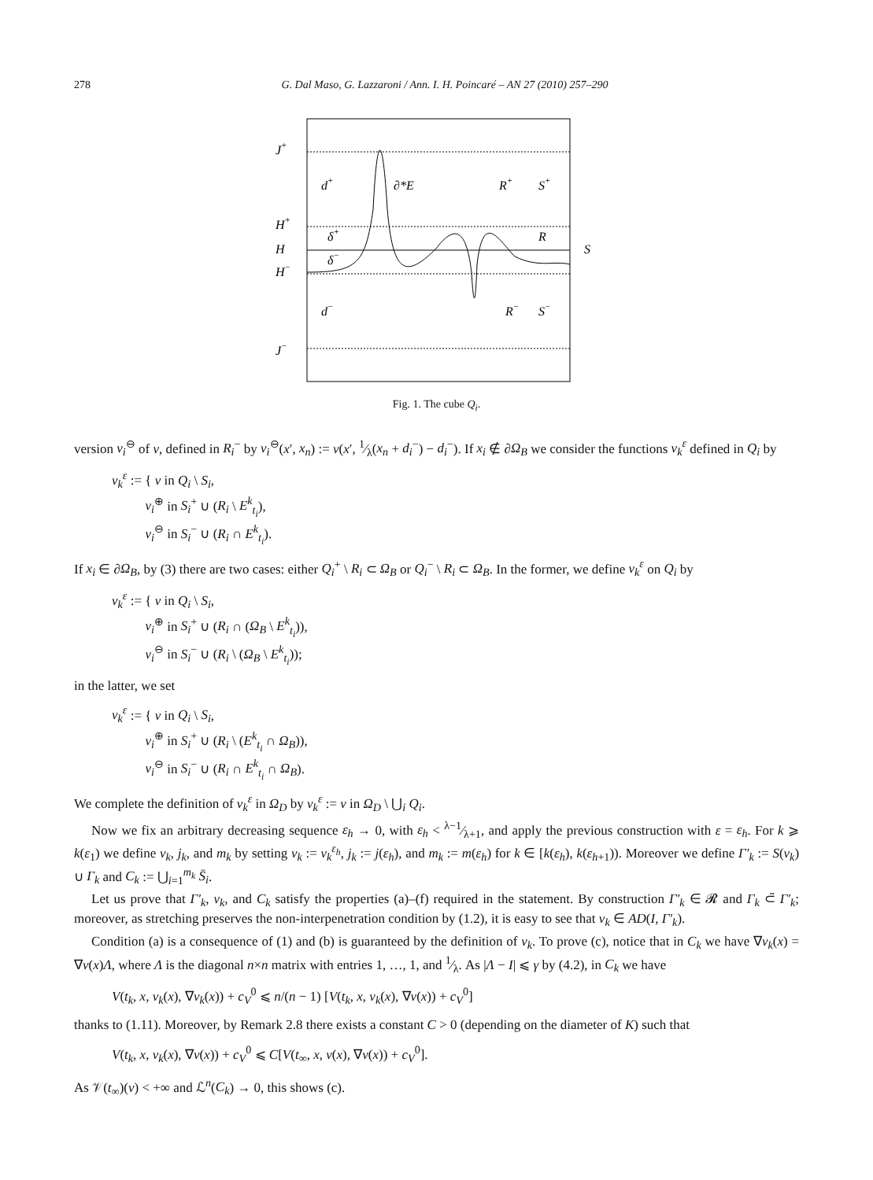278 G. Dal Maso, G. Lazzaroni / Ann. I. H. Poincaré – AN 27 (2010) 257–290
J+
H+
H
H−
J−
d+
∂*E
R+
S+
δ+
δ−
R
S
d−
R−
S−
Fig. 1. The cube Q<sub>i</sub>.
version v<sub>i</sub><sup>⊖</sup> of v, defined in R<sub>i</sub><sup>−</sup> by v<sub>i</sub><sup>⊖</sup>(x′, x<sub>n</sub>) := v(x′, 1⁄λ(x<sub>n</sub> + d<sub>i</sub><sup>−</sup>) − d<sub>i</sub><sup>−</sup>). If x<sub>i</sub> ∉ ∂Ω<sub>B</sub> we consider the functions v<sub>k</sub><sup>ε</sup> defined in Q<sub>i</sub> by
v<sub>k</sub><sup>ε</sup> := { v in Q<sub>i</sub> \ S<sub>i</sub>,
v<sub>i</sub><sup>⊕</sup> in S<sub>i</sub><sup>+</sup> ∪ (R<sub>i</sub> \ E<sup>k</sup><sub>t<sub>i</sub></sub>),
v<sub>i</sub><sup>⊖</sup> in S<sub>i</sub><sup>−</sup> ∪ (R<sub>i</sub> ∩ E<sup>k</sup><sub>t<sub>i</sub></sub>).
If x<sub>i</sub> ∈ ∂Ω<sub>B</sub>, by (3) there are two cases: either Q<sub>i</sub><sup>+</sup> \ R<sub>i</sub> ⊂ Ω<sub>B</sub> or Q<sub>i</sub><sup>−</sup> \ R<sub>i</sub> ⊂ Ω<sub>B</sub>. In the former, we define v<sub>k</sub><sup>ε</sup> on Q<sub>i</sub> by
v<sub>k</sub><sup>ε</sup> := { v in Q<sub>i</sub> \ S<sub>i</sub>,
v<sub>i</sub><sup>⊕</sup> in S<sub>i</sub><sup>+</sup> ∪ (R<sub>i</sub> ∩ (Ω<sub>B</sub> \ E<sup>k</sup><sub>t<sub>i</sub></sub>)),
v<sub>i</sub><sup>⊖</sup> in S<sub>i</sub><sup>−</sup> ∪ (R<sub>i</sub> \ (Ω<sub>B</sub> \ E<sup>k</sup><sub>t<sub>i</sub></sub>));
in the latter, we set
v<sub>k</sub><sup>ε</sup> := { v in Q<sub>i</sub> \ S<sub>i</sub>,
v<sub>i</sub><sup>⊕</sup> in S<sub>i</sub><sup>+</sup> ∪ (R<sub>i</sub> \ (E<sup>k</sup><sub>t<sub>i</sub></sub> ∩ Ω<sub>B</sub>)),
v<sub>i</sub><sup>⊖</sup> in S<sub>i</sub><sup>−</sup> ∪ (R<sub>i</sub> ∩ E<sup>k</sup><sub>t<sub>i</sub></sub> ∩ Ω<sub>B</sub>).
We complete the definition of v<sub>k</sub><sup>ε</sup> in Ω<sub>D</sub> by v<sub>k</sub><sup>ε</sup> := v in Ω<sub>D</sub> \ ⋃<sub>i</sub> Q<sub>i</sub>.
Now we fix an arbitrary decreasing sequence ε<sub>h</sub> → 0, with ε<sub>h</sub> < λ−1⁄λ+1, and apply the previous construction with ε = ε<sub>h</sub>. For k ⩾ k(ε<sub>1</sub>) we define v<sub>k</sub>, j<sub>k</sub>, and m<sub>k</sub> by setting v<sub>k</sub> := v<sub>k</sub><sup>ε<sub>h</sub></sup>, j<sub>k</sub> := j(ε<sub>h</sub>), and m<sub>k</sub> := m(ε<sub>h</sub>) for k ∈ [k(ε<sub>h</sub>), k(ε<sub>h+1</sub>)). Moreover we define Γ′<sub>k</sub> := S(v<sub>k</sub>) ∪ Γ<sub>k</sub> and C<sub>k</sub> := ⋃<sub>i=1</sub><sup>m<sub>k</sub></sup> S̄<sub>i</sub>.
Let us prove that Γ′<sub>k</sub>, v<sub>k</sub>, and C<sub>k</sub> satisfy the properties (a)–(f) required in the statement. By construction Γ′<sub>k</sub> ∈ 𝓡 and Γ<sub>k</sub> ⊂̃ Γ′<sub>k</sub>; moreover, as stretching preserves the non-interpenetration condition by (1.2), it is easy to see that v<sub>k</sub> ∈ AD(I, Γ′<sub>k</sub>).
Condition (a) is a consequence of (1) and (b) is guaranteed by the definition of v<sub>k</sub>. To prove (c), notice that in C<sub>k</sub> we have ∇v<sub>k</sub>(x) = ∇v(x)Λ, where Λ is the diagonal n×n matrix with entries 1, …, 1, and 1⁄λ. As |Λ − I| ⩽ γ by (4.2), in C<sub>k</sub> we have
V(t<sub>k</sub>, x, v<sub>k</sub>(x), ∇v<sub>k</sub>(x)) + c<sub>V</sub><sup>0</sup> ⩽ n/(n − 1) [V(t<sub>k</sub>, x, v<sub>k</sub>(x), ∇v(x)) + c<sub>V</sub><sup>0</sup>]
thanks to (1.11). Moreover, by Remark 2.8 there exists a constant C > 0 (depending on the diameter of K) such that
V(t<sub>k</sub>, x, v<sub>k</sub>(x), ∇v(x)) + c<sub>V</sub><sup>0</sup> ⩽ C[V(t<sub>∞</sub>, x, v(x), ∇v(x)) + c<sub>V</sub><sup>0</sup>].
As 𝒱(t<sub>∞</sub>)(v) < +∞ and ℒ<sup>n</sup>(C<sub>k</sub>) → 0, this shows (c).